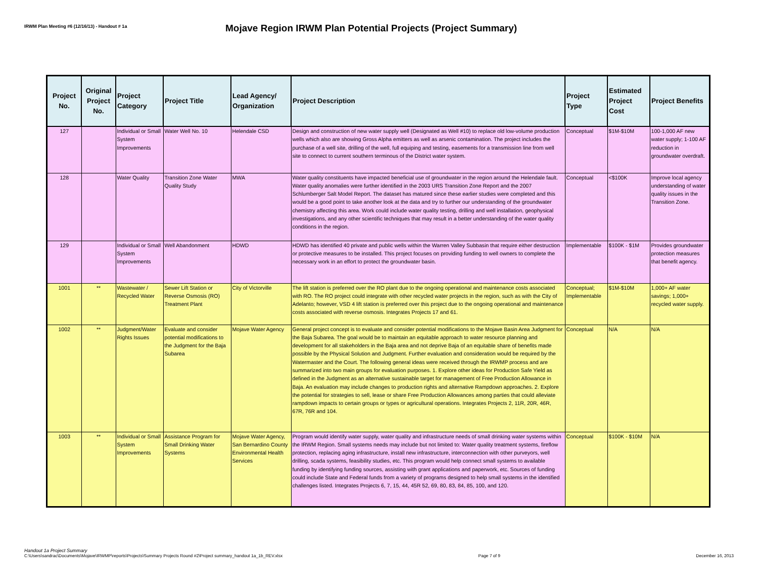IRWM Plan Meeting #6 (12/16/13) - Handout # 1a
Mojave Region IRWM Plan Potential Projects (Project Summary)
| Project No. | Original Project No. | Project Category | Project Title | Lead Agency/ Organization | Project Description | Project Type | Estimated Project Cost | Project Benefits |
| --- | --- | --- | --- | --- | --- | --- | --- | --- |
| 127 | | Individual or Small System Improvements | Water Well No. 10 | Helendale CSD | Design and construction of new water supply well (Designated as Well #10) to replace old low-volume production wells which also are showing Gross Alpha emitters as well as arsenic contamination. The project includes the purchase of a well site, drilling of the well, full equiping and testing, easements for a transmission line from well site to connect to current southern terminous of the District water system. | Conceptual | $1M-$10M | 100-1,000 AF new water supply; 1-100 AF reduction in groundwater overdraft. |
| 128 | | Water Quality | Transition Zone Water Quality Study | MWA | Water quality constituents have impacted beneficial use of groundwater in the region around the Helendale fault. Water quality anomalies were further identified in the 2003 URS Transition Zone Report and the 2007 Schlumberger Salt Model Report. The dataset has matured since these earlier studies were completed and this would be a good point to take another look at the data and try to further our understanding of the groundwater chemistry affecting this area. Work could include water quality testing, drilling and well installation, geophysical investigations, and any other scientific techniques that may result in a better understanding of the water quality conditions in the region. | Conceptual | <$100K | Improve local agency understanding of water quality issues in the Transition Zone. |
| 129 | | Individual or Small System Improvements | Well Abandonment | HDWD | HDWD has identified 40 private and public wells within the Warren Valley Subbasin that require either destruction or protective measures to be installed. This project focuses on providing funding to well owners to complete the necessary work in an effort to protect the groundwater basin. | Implementable | $100K - $1M | Provides groundwater protection measures that benefit agency. |
| 1001 | ** | Wastewater / Recycled Water | Sewer Lift Station or Reverse Osmosis (RO) Treatment Plant | City of Victorville | The lift station is preferred over the RO plant due to the ongoing operational and maintenance costs associated with RO. The RO project could integrate with other recycled water projects in the region, such as with the City of Adelanto; however, VSD 4 lift station is preferred over this project due to the ongoing operational and maintenance costs associated with reverse osmosis. Integrates Projects 17 and 61. | Conceptual; Implementable | $1M-$10M | 1,000+ AF water savings; 1,000+ recycled water supply. |
| 1002 | ** | Judgment/Water Rights Issues | Evaluate and consider potential modifications to the Judgment for the Baja Subarea | Mojave Water Agency | General project concept is to evaluate and consider potential modifications to the Mojave Basin Area Judgment for the Baja Subarea. The goal would be to maintain an equitable approach to water resource planning and development for all stakeholders in the Baja area and not deprive Baja of an equitable share of benefits made possible by the Physical Solution and Judgment. Further evaluation and consideration would be required by the Watermaster and the Court. The following general ideas were received through the IRWMP process and are summarized into two main groups for evaluation purposes. 1. Explore other ideas for Production Safe Yield as defined in the Judgment as an alternative sustainable target for management of Free Production Allowance in Baja. An evaluation may include changes to production rights and alternative Rampdown approaches. 2. Explore the potential for strategies to sell, lease or share Free Production Allowances among parties that could alleviate rampdown impacts to certain groups or types or agricultural operations. Integrates Projects 2, 11R, 20R, 46R, 67R, 76R and 104. | Conceptual | N/A | N/A |
| 1003 | ** | Individual or Small System Improvements | Assistance Program for Small Drinking Water Systems | Mojave Water Agency, San Bernardino County Environmental Health Services | Program would identify water supply, water quality and infrastructure needs of small drinking water systems within the IRWM Region. Small systems needs may include but not limited to: Water quality treatment systems, fireflow protection, replacing aging infrastructure, install new infrastructure, interconnection with other purveyors, well drilling, scada systems, feasibility studies, etc. This program would help connect small systems to available funding by identifying funding sources, assisting with grant applications and paperwork, etc. Sources of funding could include State and Federal funds from a variety of programs designed to help small systems in the identified challenges listed. Integrates Projects 6, 7, 15, 44, 45R 52, 69, 80, 83, 84, 85, 100, and 120. | Conceptual | $100K - $10M | N/A |
Handout 1a Project Summary
C:\Users\sandrac\Documents\Mojave\IRWMP\reports\Projects\Summary Projects Round #2\Project summary_handout 1a_1b_REV.xlsx
Page 7 of 9
December 16, 2013